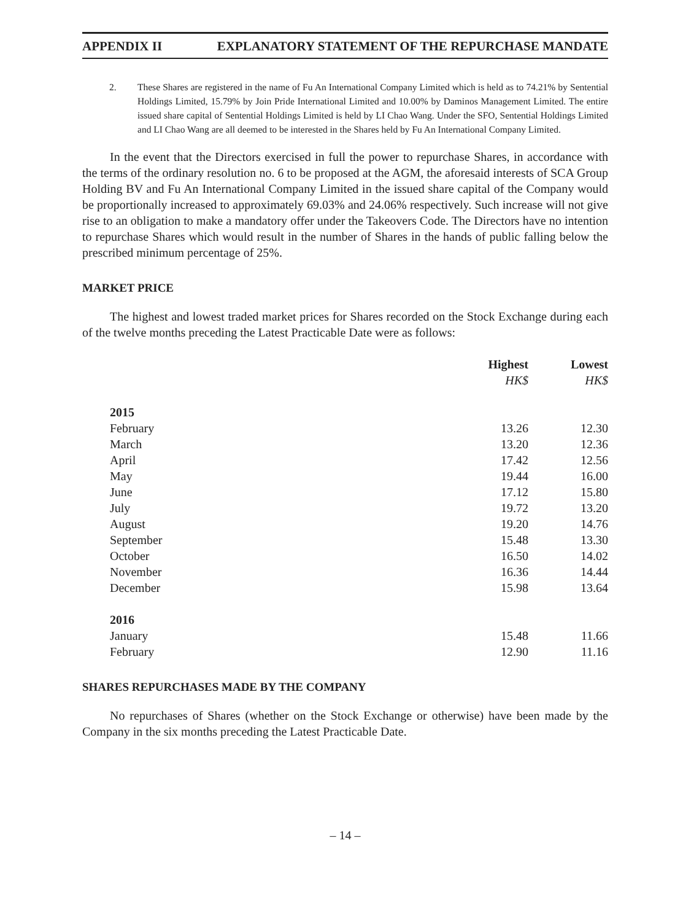APPENDIX II EXPLANATORY STATEMENT OF THE REPURCHASE MANDATE
2. These Shares are registered in the name of Fu An International Company Limited which is held as to 74.21% by Sentential Holdings Limited, 15.79% by Join Pride International Limited and 10.00% by Daminos Management Limited. The entire issued share capital of Sentential Holdings Limited is held by LI Chao Wang. Under the SFO, Sentential Holdings Limited and LI Chao Wang are all deemed to be interested in the Shares held by Fu An International Company Limited.
In the event that the Directors exercised in full the power to repurchase Shares, in accordance with the terms of the ordinary resolution no. 6 to be proposed at the AGM, the aforesaid interests of SCA Group Holding BV and Fu An International Company Limited in the issued share capital of the Company would be proportionally increased to approximately 69.03% and 24.06% respectively. Such increase will not give rise to an obligation to make a mandatory offer under the Takeovers Code. The Directors have no intention to repurchase Shares which would result in the number of Shares in the hands of public falling below the prescribed minimum percentage of 25%.
MARKET PRICE
The highest and lowest traded market prices for Shares recorded on the Stock Exchange during each of the twelve months preceding the Latest Practicable Date were as follows:
| | Highest | Lowest |
| --- | --- | --- |
| | HK$ | HK$ |
| 2015 | | |
| February | 13.26 | 12.30 |
| March | 13.20 | 12.36 |
| April | 17.42 | 12.56 |
| May | 19.44 | 16.00 |
| June | 17.12 | 15.80 |
| July | 19.72 | 13.20 |
| August | 19.20 | 14.76 |
| September | 15.48 | 13.30 |
| October | 16.50 | 14.02 |
| November | 16.36 | 14.44 |
| December | 15.98 | 13.64 |
| 2016 | | |
| January | 15.48 | 11.66 |
| February | 12.90 | 11.16 |
SHARES REPURCHASES MADE BY THE COMPANY
No repurchases of Shares (whether on the Stock Exchange or otherwise) have been made by the Company in the six months preceding the Latest Practicable Date.
– 14 –